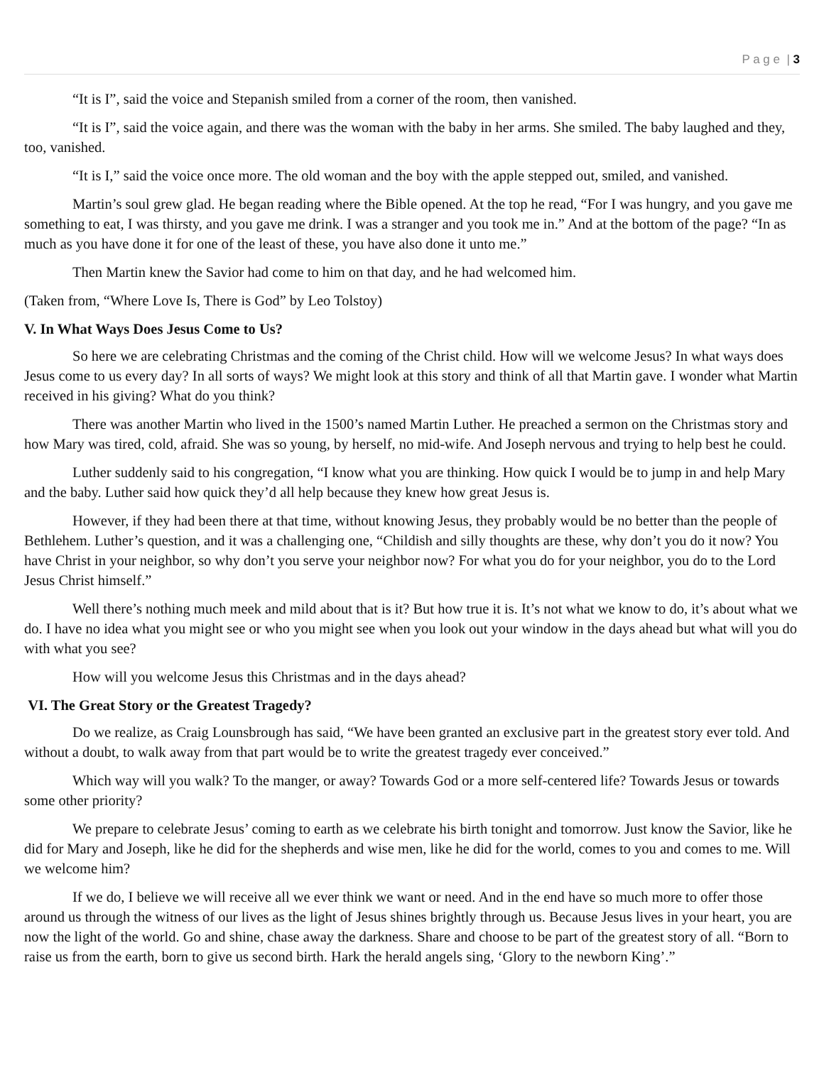P a g e | 3
“It is I”, said the voice and Stepanish smiled from a corner of the room, then vanished.
“It is I”, said the voice again, and there was the woman with the baby in her arms. She smiled. The baby laughed and they, too, vanished.
“It is I,” said the voice once more. The old woman and the boy with the apple stepped out, smiled, and vanished.
Martin’s soul grew glad. He began reading where the Bible opened. At the top he read, “For I was hungry, and you gave me something to eat, I was thirsty, and you gave me drink. I was a stranger and you took me in.” And at the bottom of the page? “In as much as you have done it for one of the least of these, you have also done it unto me.”
Then Martin knew the Savior had come to him on that day, and he had welcomed him.
(Taken from, “Where Love Is, There is God” by Leo Tolstoy)
V. In What Ways Does Jesus Come to Us?
So here we are celebrating Christmas and the coming of the Christ child. How will we welcome Jesus? In what ways does Jesus come to us every day? In all sorts of ways? We might look at this story and think of all that Martin gave. I wonder what Martin received in his giving? What do you think?
There was another Martin who lived in the 1500’s named Martin Luther. He preached a sermon on the Christmas story and how Mary was tired, cold, afraid. She was so young, by herself, no mid-wife. And Joseph nervous and trying to help best he could.
Luther suddenly said to his congregation, “I know what you are thinking. How quick I would be to jump in and help Mary and the baby. Luther said how quick they’d all help because they knew how great Jesus is.
However, if they had been there at that time, without knowing Jesus, they probably would be no better than the people of Bethlehem. Luther’s question, and it was a challenging one, “Childish and silly thoughts are these, why don’t you do it now? You have Christ in your neighbor, so why don’t you serve your neighbor now? For what you do for your neighbor, you do to the Lord Jesus Christ himself.”
Well there’s nothing much meek and mild about that is it? But how true it is. It’s not what we know to do, it’s about what we do. I have no idea what you might see or who you might see when you look out your window in the days ahead but what will you do with what you see?
How will you welcome Jesus this Christmas and in the days ahead?
VI. The Great Story or the Greatest Tragedy?
Do we realize, as Craig Lounsbrough has said, “We have been granted an exclusive part in the greatest story ever told. And without a doubt, to walk away from that part would be to write the greatest tragedy ever conceived.”
Which way will you walk? To the manger, or away? Towards God or a more self-centered life? Towards Jesus or towards some other priority?
We prepare to celebrate Jesus’ coming to earth as we celebrate his birth tonight and tomorrow. Just know the Savior, like he did for Mary and Joseph, like he did for the shepherds and wise men, like he did for the world, comes to you and comes to me. Will we welcome him?
If we do, I believe we will receive all we ever think we want or need. And in the end have so much more to offer those around us through the witness of our lives as the light of Jesus shines brightly through us. Because Jesus lives in your heart, you are now the light of the world. Go and shine, chase away the darkness. Share and choose to be part of the greatest story of all. “Born to raise us from the earth, born to give us second birth. Hark the herald angels sing, ‘Glory to the newborn King’.”